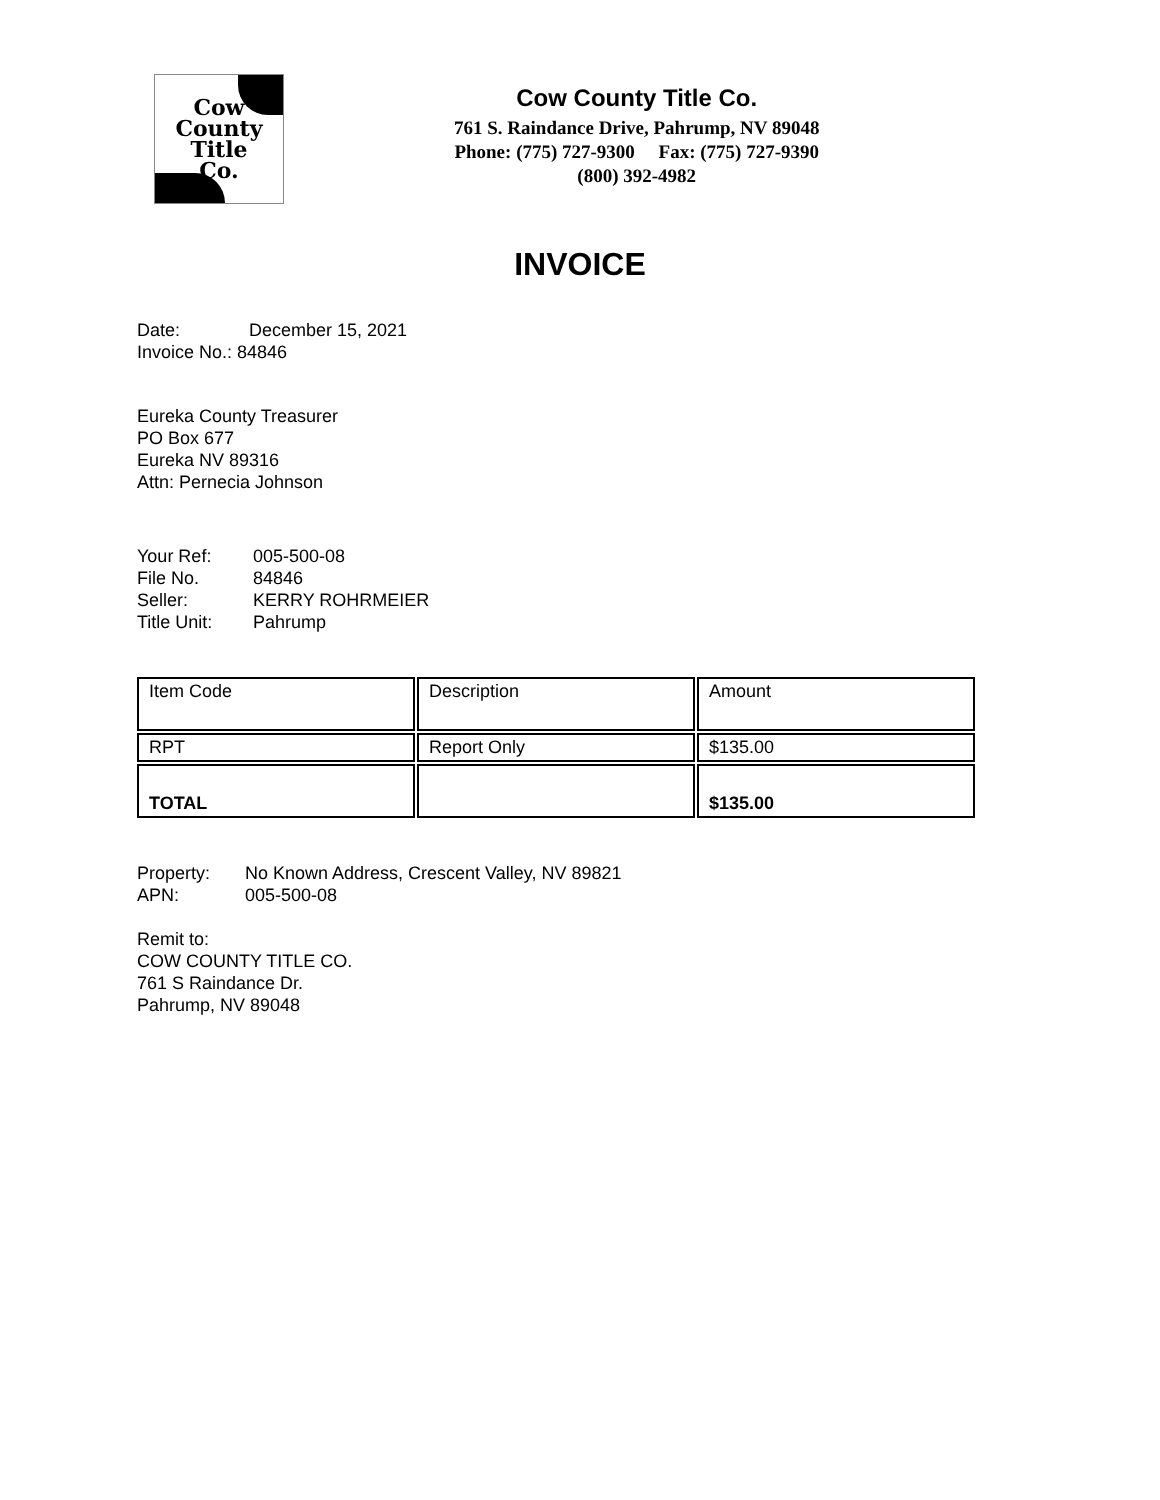Cow
County
Title
Co.
Cow County Title Co.
761 S. Raindance Drive, Pahrump, NV 89048
Phone: (775) 727-9300 Fax: (775) 727-9390
(800) 392-4982
INVOICE
Date: December 15, 2021
Invoice No.: 84846
Eureka County Treasurer
PO Box 677
Eureka NV 89316
Attn: Pernecia Johnson
Your Ref: 005-500-08
File No. 84846
Seller: KERRY ROHRMEIER
Title Unit: Pahrump
| Item Code | Description | Amount |
| RPT | Report Only | $135.00 |
| TOTAL | | $135.00 |
Property: No Known Address, Crescent Valley, NV 89821
APN: 005-500-08
Remit to:
COW COUNTY TITLE CO.
761 S Raindance Dr.
Pahrump, NV 89048